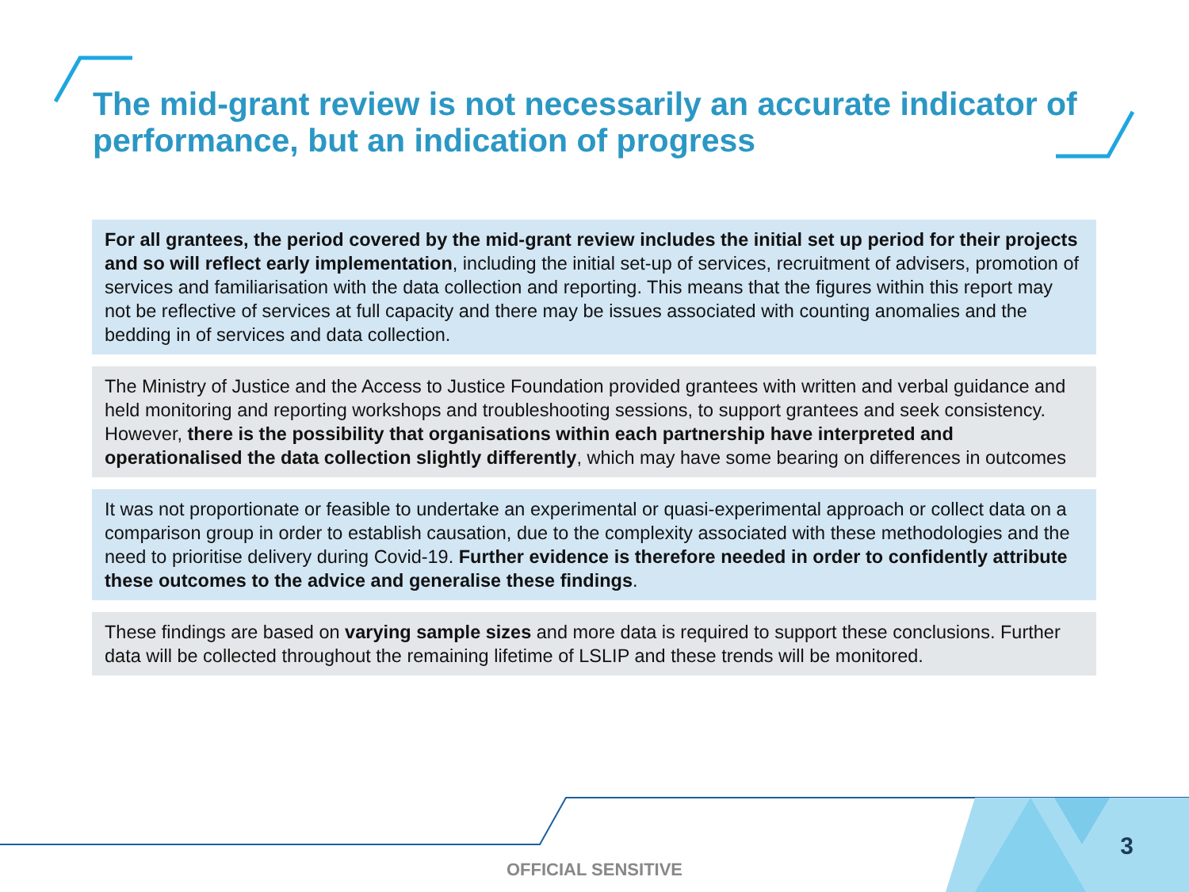The mid-grant review is not necessarily an accurate indicator of performance, but an indication of progress
For all grantees, the period covered by the mid-grant review includes the initial set up period for their projects and so will reflect early implementation, including the initial set-up of services, recruitment of advisers, promotion of services and familiarisation with the data collection and reporting. This means that the figures within this report may not be reflective of services at full capacity and there may be issues associated with counting anomalies and the bedding in of services and data collection.
The Ministry of Justice and the Access to Justice Foundation provided grantees with written and verbal guidance and held monitoring and reporting workshops and troubleshooting sessions, to support grantees and seek consistency. However, there is the possibility that organisations within each partnership have interpreted and operationalised the data collection slightly differently, which may have some bearing on differences in outcomes
It was not proportionate or feasible to undertake an experimental or quasi-experimental approach or collect data on a comparison group in order to establish causation, due to the complexity associated with these methodologies and the need to prioritise delivery during Covid-19. Further evidence is therefore needed in order to confidently attribute these outcomes to the advice and generalise these findings.
These findings are based on varying sample sizes and more data is required to support these conclusions. Further data will be collected throughout the remaining lifetime of LSLIP and these trends will be monitored.
OFFICIAL SENSITIVE
3